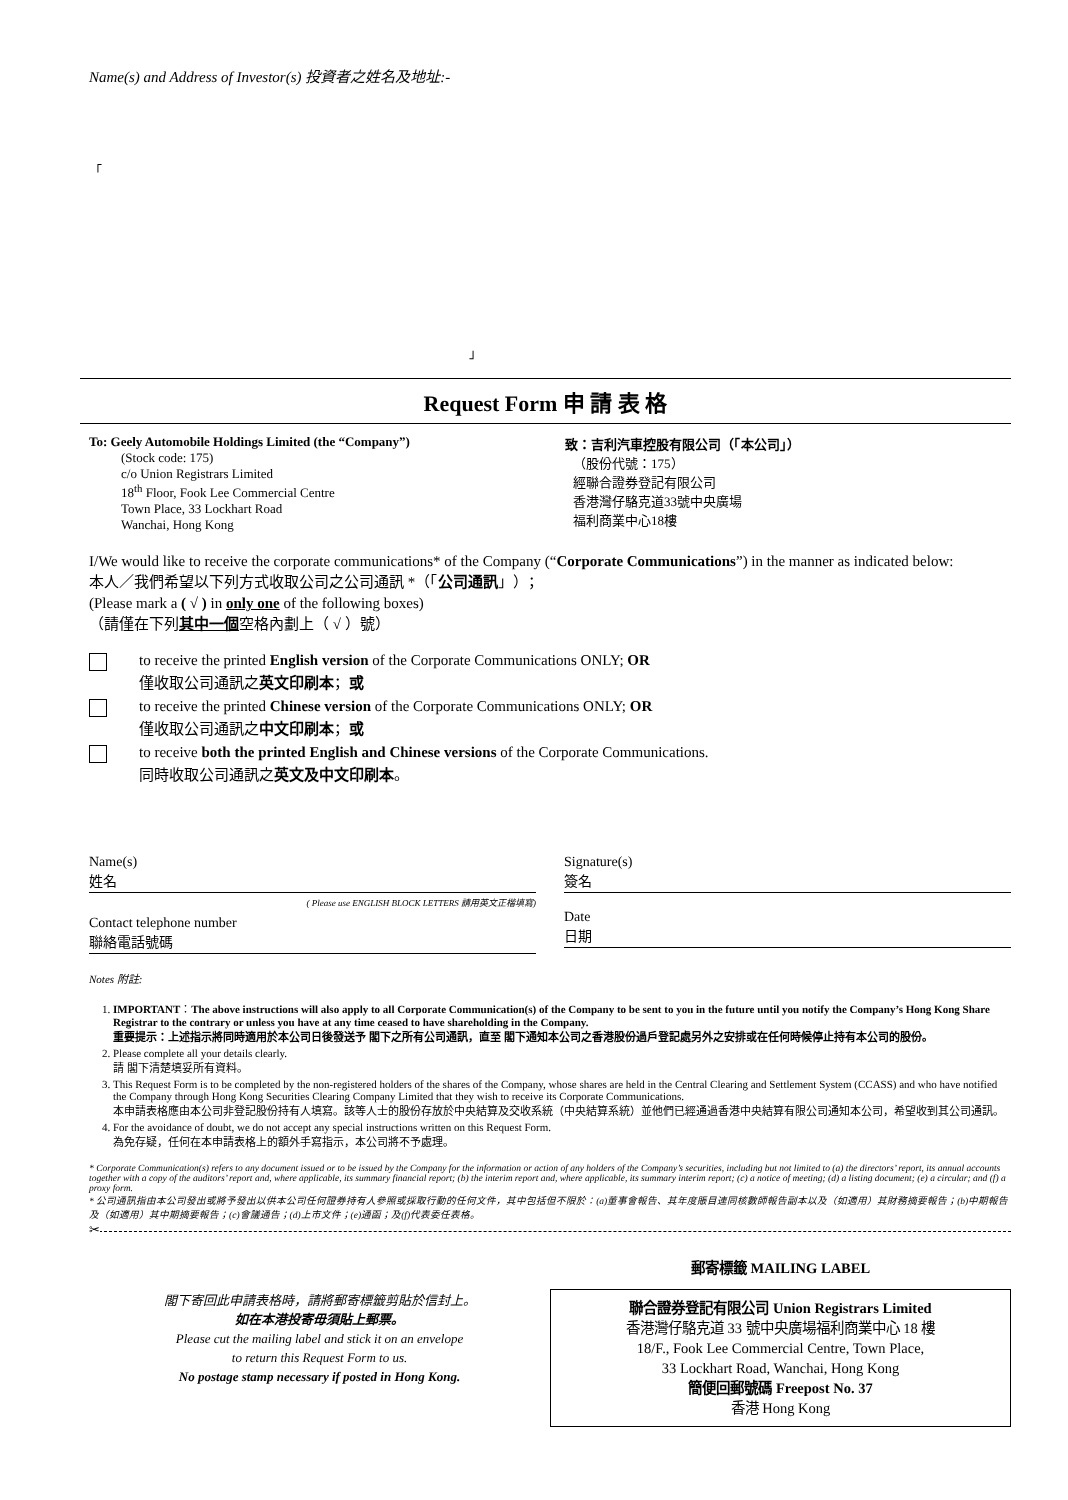Name(s) and Address of Investor(s) 投資者之姓名及地址:-
「
」
Request Form 申 請 表 格
To: Geely Automobile Holdings Limited (the “Company”)
(Stock code: 175)
c/o Union Registrars Limited
18<sup>th</sup> Floor, Fook Lee Commercial Centre
Town Place, 33 Lockhart Road
Wanchai, Hong Kong
致：吉利汽車控股有限公司（「本公司」）
（股份代號：175）
經聯合證券登記有限公司
香港灣仔駱克道33號中央廣場
福利商業中心18樓
I/We would like to receive the corporate communications* of the Company (“Corporate Communications”) in the manner as indicated below:
本人／我們希望以下列方式收取公司之公司通訊 *（「公司通訊」）；
(Please mark a ( √ ) in only one of the following boxes)
（請僅在下列其中一個空格內劃上（ √ ）號）
to receive the printed English version of the Corporate Communications ONLY; OR
僅收取公司通訊之英文印刷本；或
to receive the printed Chinese version of the Corporate Communications ONLY; OR
僅收取公司通訊之中文印刷本；或
to receive both the printed English and Chinese versions of the Corporate Communications.
同時收取公司通訊之英文及中文印刷本。
Name(s)
姓名
( Please use ENGLISH BLOCK LETTERS 請用英文正楷填寫)
Contact telephone number
聯絡電話號碼
Signature(s)
簽名
Date
日期
Notes 附註:
1. IMPORTANT：The above instructions will also apply to all Corporate Communication(s) of the Company to be sent to you in the future until you notify the Company’s Hong Kong Share Registrar to the contrary or unless you have at any time ceased to have shareholding in the Company.
重要提示：上述指示將同時適用於本公司日後發送予 閣下之所有公司通訊，直至 閣下通知本公司之香港股份過戶登記處另外之安排或在任何時候停止持有本公司的股份。
2. Please complete all your details clearly.
請 閣下清楚填妥所有資料。
3. This Request Form is to be completed by the non-registered holders of the shares of the Company, whose shares are held in the Central Clearing and Settlement System (CCASS) and who have notified the Company through Hong Kong Securities Clearing Company Limited that they wish to receive its Corporate Communications.
本申請表格應由本公司非登記股份持有人填寫。該等人士的股份存放於中央結算及交收系統（中央結算系統）並他們已經通過香港中央結算有限公司通知本公司，希望收到其公司通訊。
4. For the avoidance of doubt, we do not accept any special instructions written on this Request Form.
為免存疑，任何在本申請表格上的額外手寫指示，本公司將不予處理。
* Corporate Communication(s) refers to any document issued or to be issued by the Company for the information or action of any holders of the Company’s securities, including but not limited to (a) the directors’ report, its annual accounts together with a copy of the auditors’ report and, where applicable, its summary financial report; (b) the interim report and, where applicable, its summary interim report; (c) a notice of meeting; (d) a listing document; (e) a circular; and (f) a proxy form.
* 公司通訊指由本公司發出或將予發出以供本公司任何證券持有人參照或採取行動的任何文件，其中包括但不限於：(a)董事會報告、其年度賬目連同核數師報告副本以及（如適用）其財務摘要報告；(b)中期報告及（如適用）其中期摘要報告；(c)會議通告；(d)上市文件；(e)通函；及(f)代表委任表格。
✂
閣下寄回此申請表格時，請將郵寄標籤剪貼於信封上。
如在本港投寄毋須貼上郵票。
Please cut the mailing label and stick it on an envelope
to return this Request Form to us.
No postage stamp necessary if posted in Hong Kong.
郵寄標籤 MAILING LABEL
聯合證券登記有限公司 Union Registrars Limited
香港灣仔駱克道 33 號中央廣場福利商業中心 18 樓
18/F., Fook Lee Commercial Centre, Town Place,
33 Lockhart Road, Wanchai, Hong Kong
簡便回郵號碼 Freepost No. 37
香港 Hong Kong